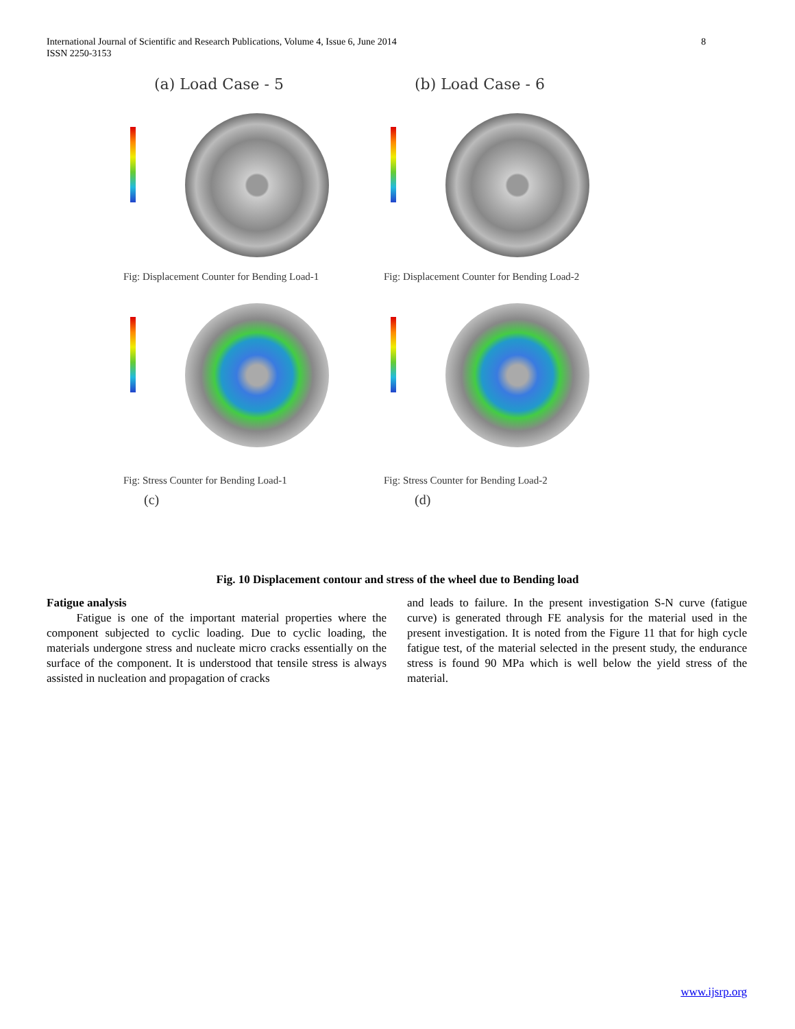8 International Journal of Scientific and Research Publications, Volume 4, Issue 6, June 2014
ISSN 2250-3153
(a) Load Case - 5
Fig: Displacement Counter for Bending Load-1
(b) Load Case - 6
Fig: Displacement Counter for Bending Load-2
Fig: Stress Counter for Bending Load-1
(c)
Fig: Stress Counter for Bending Load-2
(d)
Fig. 10 Displacement contour and stress of the wheel due to Bending load
Fatigue analysis
Fatigue is one of the important material properties where the component subjected to cyclic loading. Due to cyclic loading, the materials undergone stress and nucleate micro cracks essentially on the surface of the component. It is understood that tensile stress is always assisted in nucleation and propagation of cracks
and leads to failure. In the present investigation S-N curve (fatigue curve) is generated through FE analysis for the material used in the present investigation. It is noted from the Figure 11 that for high cycle fatigue test, of the material selected in the present study, the endurance stress is found 90 MPa which is well below the yield stress of the material.
www.ijsrp.org